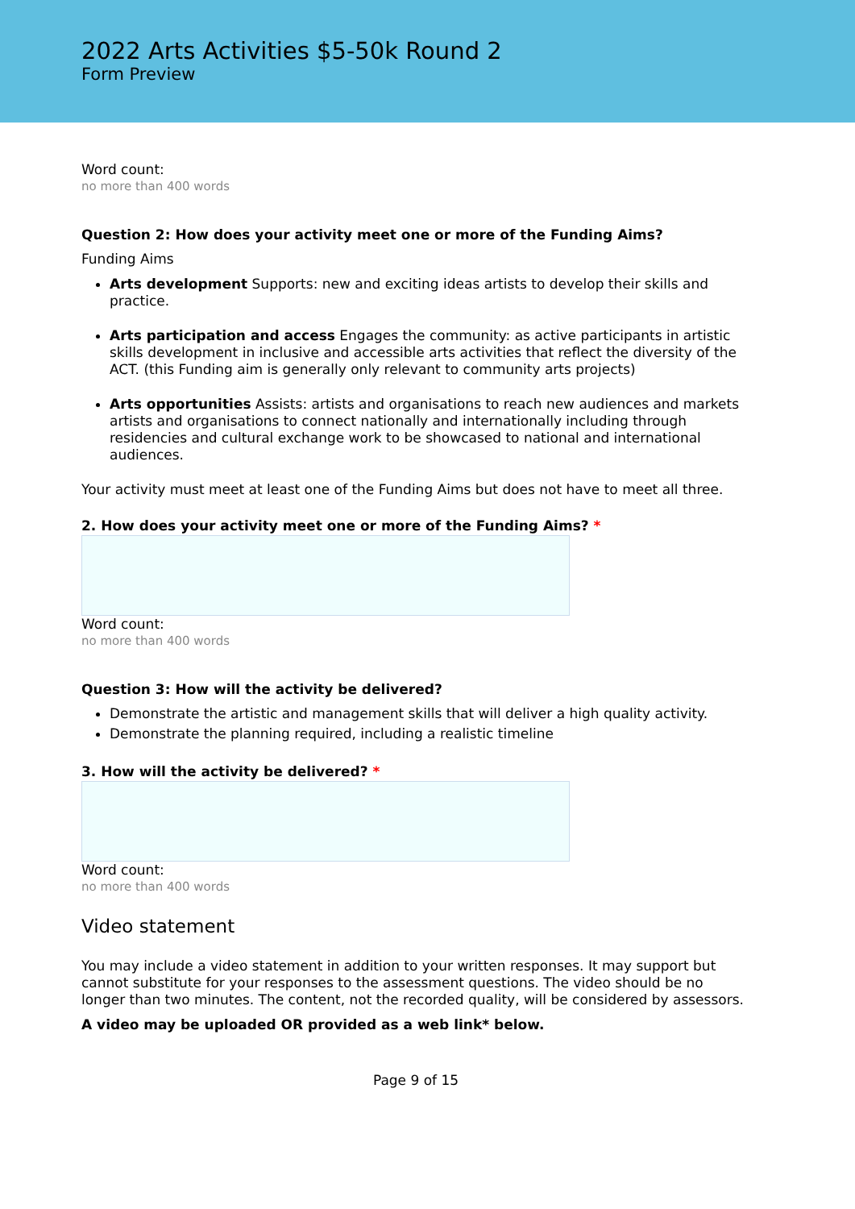2022 Arts Activities $5-50k Round 2
Form Preview
Word count:
no more than 400 words
Question 2: How does your activity meet one or more of the Funding Aims?
Funding Aims
Arts development Supports: new and exciting ideas artists to develop their skills and practice.
Arts participation and access Engages the community: as active participants in artistic skills development in inclusive and accessible arts activities that reflect the diversity of the ACT. (this Funding aim is generally only relevant to community arts projects)
Arts opportunities Assists: artists and organisations to reach new audiences and markets artists and organisations to connect nationally and internationally including through residencies and cultural exchange work to be showcased to national and international audiences.
Your activity must meet at least one of the Funding Aims but does not have to meet all three.
2. How does your activity meet one or more of the Funding Aims? *
Word count:
no more than 400 words
Question 3: How will the activity be delivered?
Demonstrate the artistic and management skills that will deliver a high quality activity.
Demonstrate the planning required, including a realistic timeline
3. How will the activity be delivered? *
Word count:
no more than 400 words
Video statement
You may include a video statement in addition to your written responses. It may support but cannot substitute for your responses to the assessment questions. The video should be no longer than two minutes. The content, not the recorded quality, will be considered by assessors.
A video may be uploaded OR provided as a web link* below.
Page 9 of 15